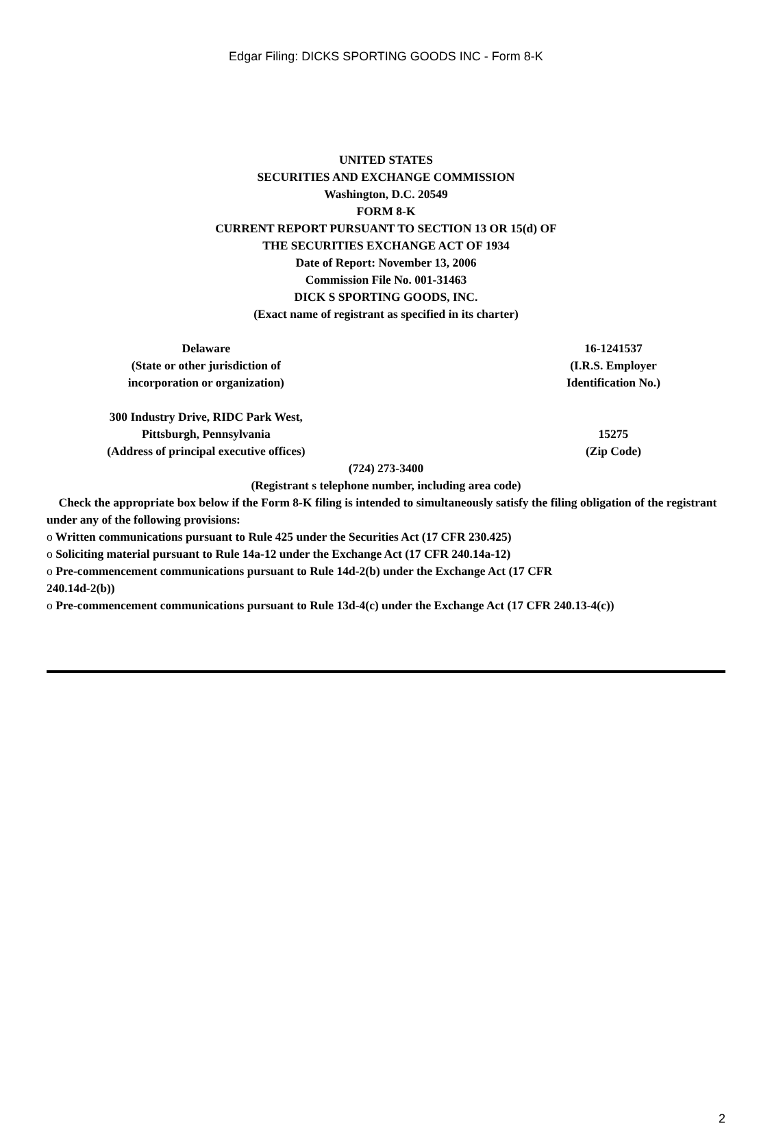Edgar Filing: DICKS SPORTING GOODS INC - Form 8-K
UNITED STATES
SECURITIES AND EXCHANGE COMMISSION
Washington, D.C. 20549
FORM 8-K
CURRENT REPORT PURSUANT TO SECTION 13 OR 15(d) OF
THE SECURITIES EXCHANGE ACT OF 1934
Date of Report: November 13, 2006
Commission File No. 001-31463
DICK S SPORTING GOODS, INC.
(Exact name of registrant as specified in its charter)
| Delaware (State or other jurisdiction of incorporation or organization) | | 16-1241537 (I.R.S. Employer Identification No.) |
| 300 Industry Drive, RIDC Park West, Pittsburgh, Pennsylvania (Address of principal executive offices) | | 15275 (Zip Code) |
(724) 273-3400
(Registrant s telephone number, including area code)
Check the appropriate box below if the Form 8-K filing is intended to simultaneously satisfy the filing obligation of the registrant under any of the following provisions:
o Written communications pursuant to Rule 425 under the Securities Act (17 CFR 230.425)
o Soliciting material pursuant to Rule 14a-12 under the Exchange Act (17 CFR 240.14a-12)
o Pre-commencement communications pursuant to Rule 14d-2(b) under the Exchange Act (17 CFR
240.14d-2(b))
o Pre-commencement communications pursuant to Rule 13d-4(c) under the Exchange Act (17 CFR 240.13-4(c))
2